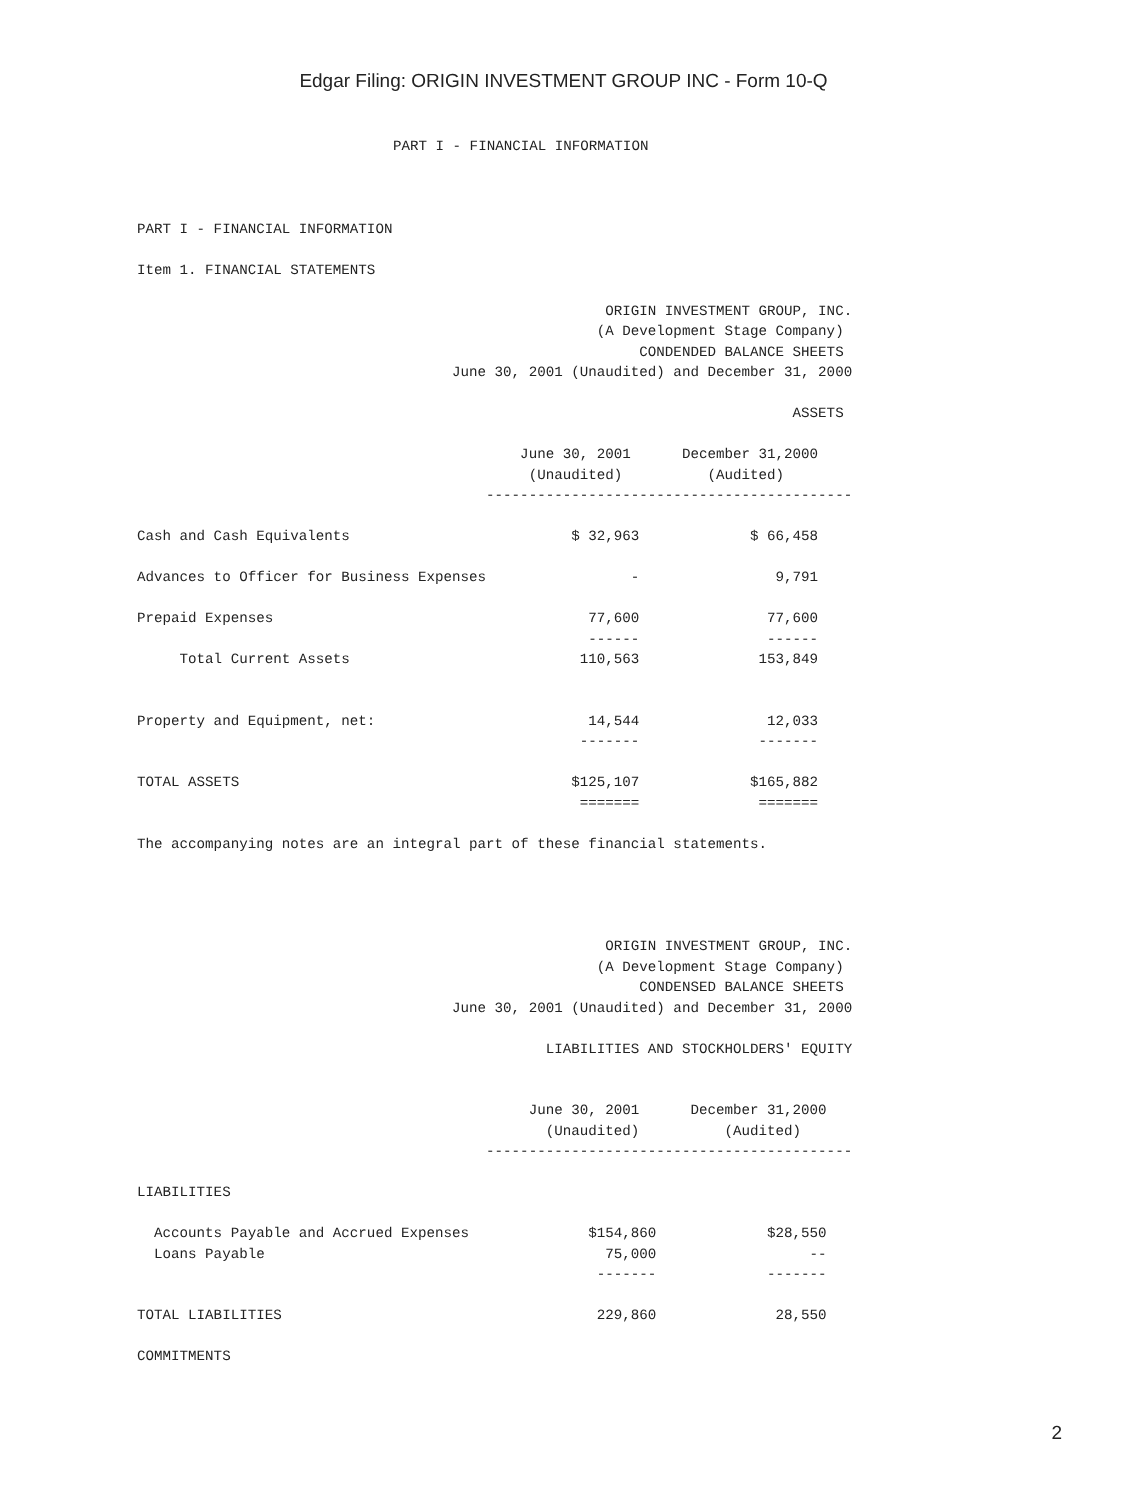Edgar Filing: ORIGIN INVESTMENT GROUP INC - Form 10-Q
PART I - FINANCIAL INFORMATION
PART I - FINANCIAL INFORMATION

Item 1. FINANCIAL STATEMENTS

                                                       ORIGIN INVESTMENT GROUP, INC.
                                                      (A Development Stage Company)
                                                           CONDENDED BALANCE SHEETS
                                     June 30, 2001 (Unaudited) and December 31, 2000

                                                                             ASSETS

                                             June 30, 2001      December 31,2000
                                              (Unaudited)          (Audited)
                                         -------------------------------------------

Cash and Cash Equivalents                          $ 32,963             $ 66,458

Advances to Officer for Business Expenses                 -                9,791

Prepaid Expenses                                     77,600               77,600
                                                     ------               ------
     Total Current Assets                           110,563              153,849


Property and Equipment, net:                         14,544               12,033
                                                    -------              -------

TOTAL ASSETS                                       $125,107             $165,882
                                                    =======              =======

The accompanying notes are an integral part of these financial statements.




                                                       ORIGIN INVESTMENT GROUP, INC.
                                                      (A Development Stage Company)
                                                           CONDENSED BALANCE SHEETS
                                     June 30, 2001 (Unaudited) and December 31, 2000

                                                LIABILITIES AND STOCKHOLDERS' EQUITY


                                              June 30, 2001      December 31,2000
                                                (Unaudited)          (Audited)
                                         -------------------------------------------

LIABILITIES

  Accounts Payable and Accrued Expenses              $154,860             $28,550
  Loans Payable                                        75,000                  --
                                                      -------             -------

TOTAL LIABILITIES                                     229,860              28,550

COMMITMENTS
2